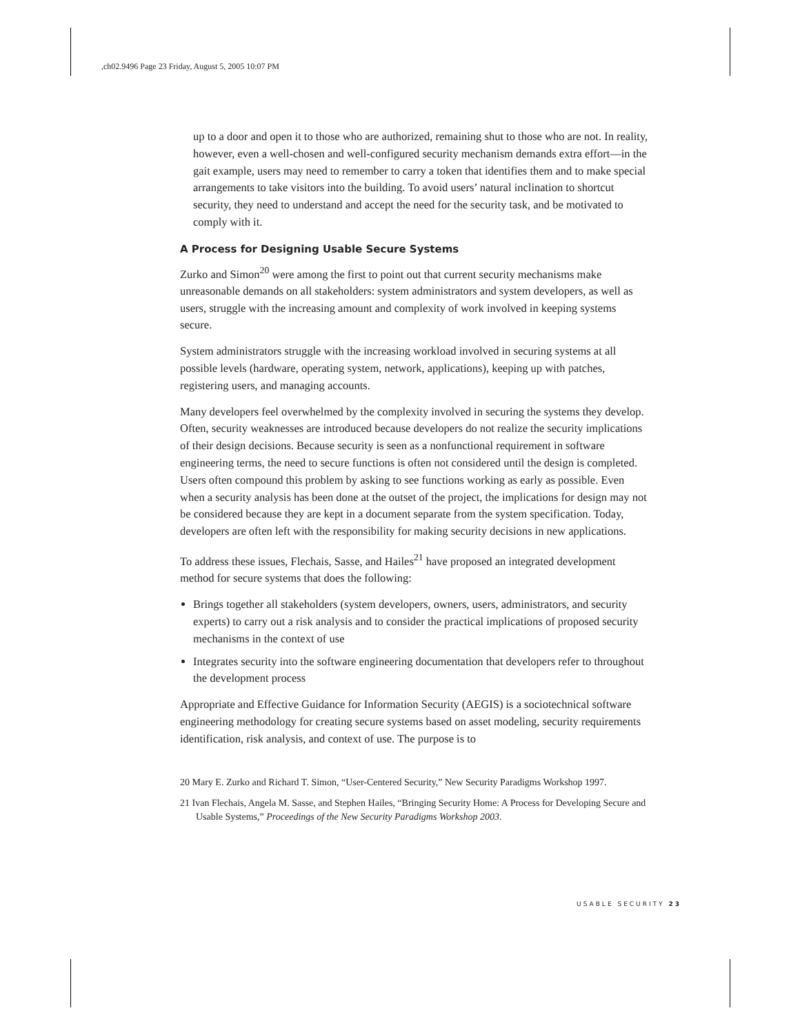,ch02.9496 Page 23 Friday, August 5, 2005 10:07 PM
up to a door and open it to those who are authorized, remaining shut to those who are not. In reality, however, even a well-chosen and well-configured security mechanism demands extra effort—in the gait example, users may need to remember to carry a token that identifies them and to make special arrangements to take visitors into the building. To avoid users’ natural inclination to shortcut security, they need to understand and accept the need for the security task, and be motivated to comply with it.
A Process for Designing Usable Secure Systems
Zurko and Simon<sup>20</sup> were among the first to point out that current security mechanisms make unreasonable demands on all stakeholders: system administrators and system developers, as well as users, struggle with the increasing amount and complexity of work involved in keeping systems secure.
System administrators struggle with the increasing workload involved in securing systems at all possible levels (hardware, operating system, network, applications), keeping up with patches, registering users, and managing accounts.
Many developers feel overwhelmed by the complexity involved in securing the systems they develop. Often, security weaknesses are introduced because developers do not realize the security implications of their design decisions. Because security is seen as a nonfunctional requirement in software engineering terms, the need to secure functions is often not considered until the design is completed. Users often compound this problem by asking to see functions working as early as possible. Even when a security analysis has been done at the outset of the project, the implications for design may not be considered because they are kept in a document separate from the system specification. Today, developers are often left with the responsibility for making security decisions in new applications.
To address these issues, Flechais, Sasse, and Hailes<sup>21</sup> have proposed an integrated development method for secure systems that does the following:
Brings together all stakeholders (system developers, owners, users, administrators, and security experts) to carry out a risk analysis and to consider the practical implications of proposed security mechanisms in the context of use
Integrates security into the software engineering documentation that developers refer to throughout the development process
Appropriate and Effective Guidance for Information Security (AEGIS) is a sociotechnical software engineering methodology for creating secure systems based on asset modeling, security requirements identification, risk analysis, and context of use. The purpose is to
20 Mary E. Zurko and Richard T. Simon, “User-Centered Security,” New Security Paradigms Workshop 1997.
21 Ivan Flechais, Angela M. Sasse, and Stephen Hailes, “Bringing Security Home: A Process for Developing Secure and Usable Systems,” Proceedings of the New Security Paradigms Workshop 2003.
USABLE SECURITY 23